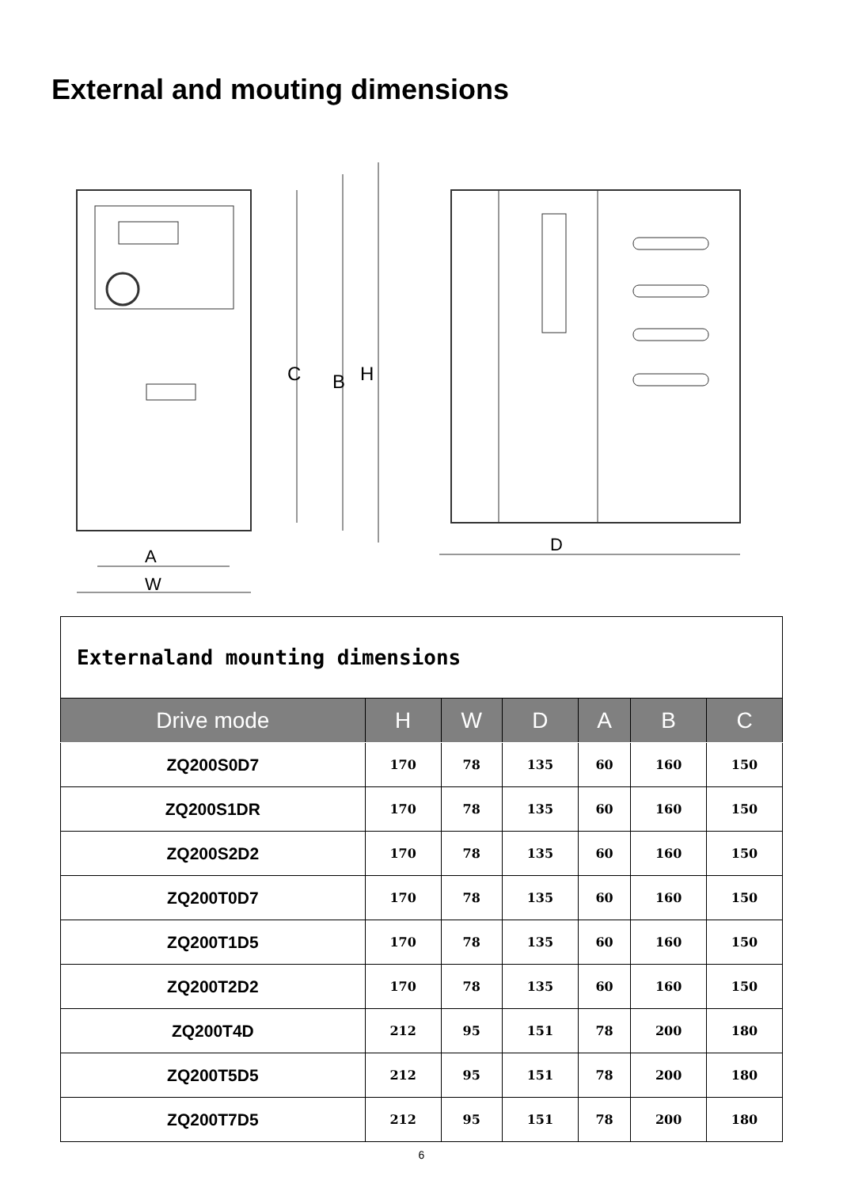External and mouting dimensions
C
B
H
A
W
D
| Externaland mounting dimensions | | | | | | |
| Drive mode | H | W | D | A | B | C |
| ZQ200S0D7 | 170 | 78 | 135 | 60 | 160 | 150 |
| ZQ200S1DR | 170 | 78 | 135 | 60 | 160 | 150 |
| ZQ200S2D2 | 170 | 78 | 135 | 60 | 160 | 150 |
| ZQ200T0D7 | 170 | 78 | 135 | 60 | 160 | 150 |
| ZQ200T1D5 | 170 | 78 | 135 | 60 | 160 | 150 |
| ZQ200T2D2 | 170 | 78 | 135 | 60 | 160 | 150 |
| ZQ200T4D | 212 | 95 | 151 | 78 | 200 | 180 |
| ZQ200T5D5 | 212 | 95 | 151 | 78 | 200 | 180 |
| ZQ200T7D5 | 212 | 95 | 151 | 78 | 200 | 180 |
6